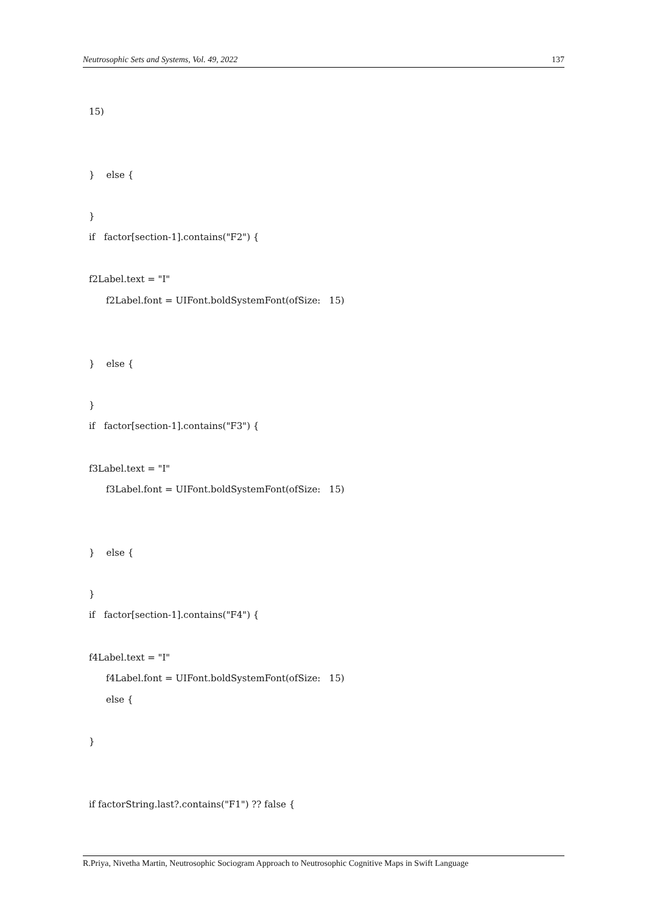Neutrosophic Sets and Systems, Vol. 49, 2022 137
15)
} else {
}
if factor[section-1].contains("F2") {
f2Label.text = "I"
f2Label.font = UIFont.boldSystemFont(ofSize: 15)
} else {
}
if factor[section-1].contains("F3") {
f3Label.text = "I"
f3Label.font = UIFont.boldSystemFont(ofSize: 15)
} else {
}
if factor[section-1].contains("F4") {
f4Label.text = "I"
f4Label.font = UIFont.boldSystemFont(ofSize: 15)
else {
}
if factorString.last?.contains("F1") ?? false {
R.Priya, Nivetha Martin, Neutrosophic Sociogram Approach to Neutrosophic Cognitive Maps in Swift Language